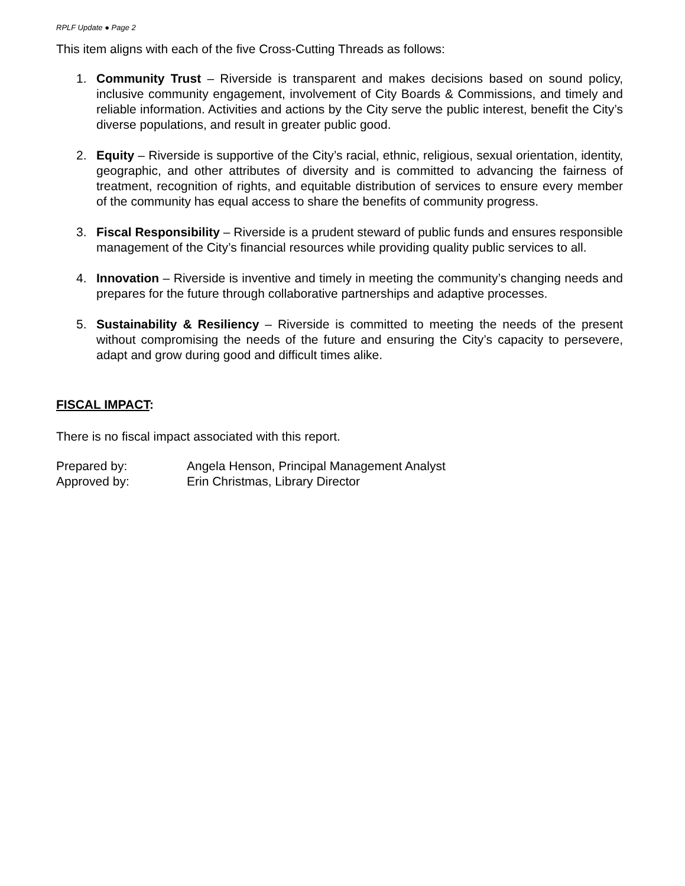RPLF Update ● Page 2
This item aligns with each of the five Cross-Cutting Threads as follows:
1. Community Trust – Riverside is transparent and makes decisions based on sound policy, inclusive community engagement, involvement of City Boards & Commissions, and timely and reliable information. Activities and actions by the City serve the public interest, benefit the City’s diverse populations, and result in greater public good.
2. Equity – Riverside is supportive of the City’s racial, ethnic, religious, sexual orientation, identity, geographic, and other attributes of diversity and is committed to advancing the fairness of treatment, recognition of rights, and equitable distribution of services to ensure every member of the community has equal access to share the benefits of community progress.
3. Fiscal Responsibility – Riverside is a prudent steward of public funds and ensures responsible management of the City’s financial resources while providing quality public services to all.
4. Innovation – Riverside is inventive and timely in meeting the community’s changing needs and prepares for the future through collaborative partnerships and adaptive processes.
5. Sustainability & Resiliency – Riverside is committed to meeting the needs of the present without compromising the needs of the future and ensuring the City’s capacity to persevere, adapt and grow during good and difficult times alike.
FISCAL IMPACT:
There is no fiscal impact associated with this report.
Prepared by: Angela Henson, Principal Management Analyst
Approved by: Erin Christmas, Library Director